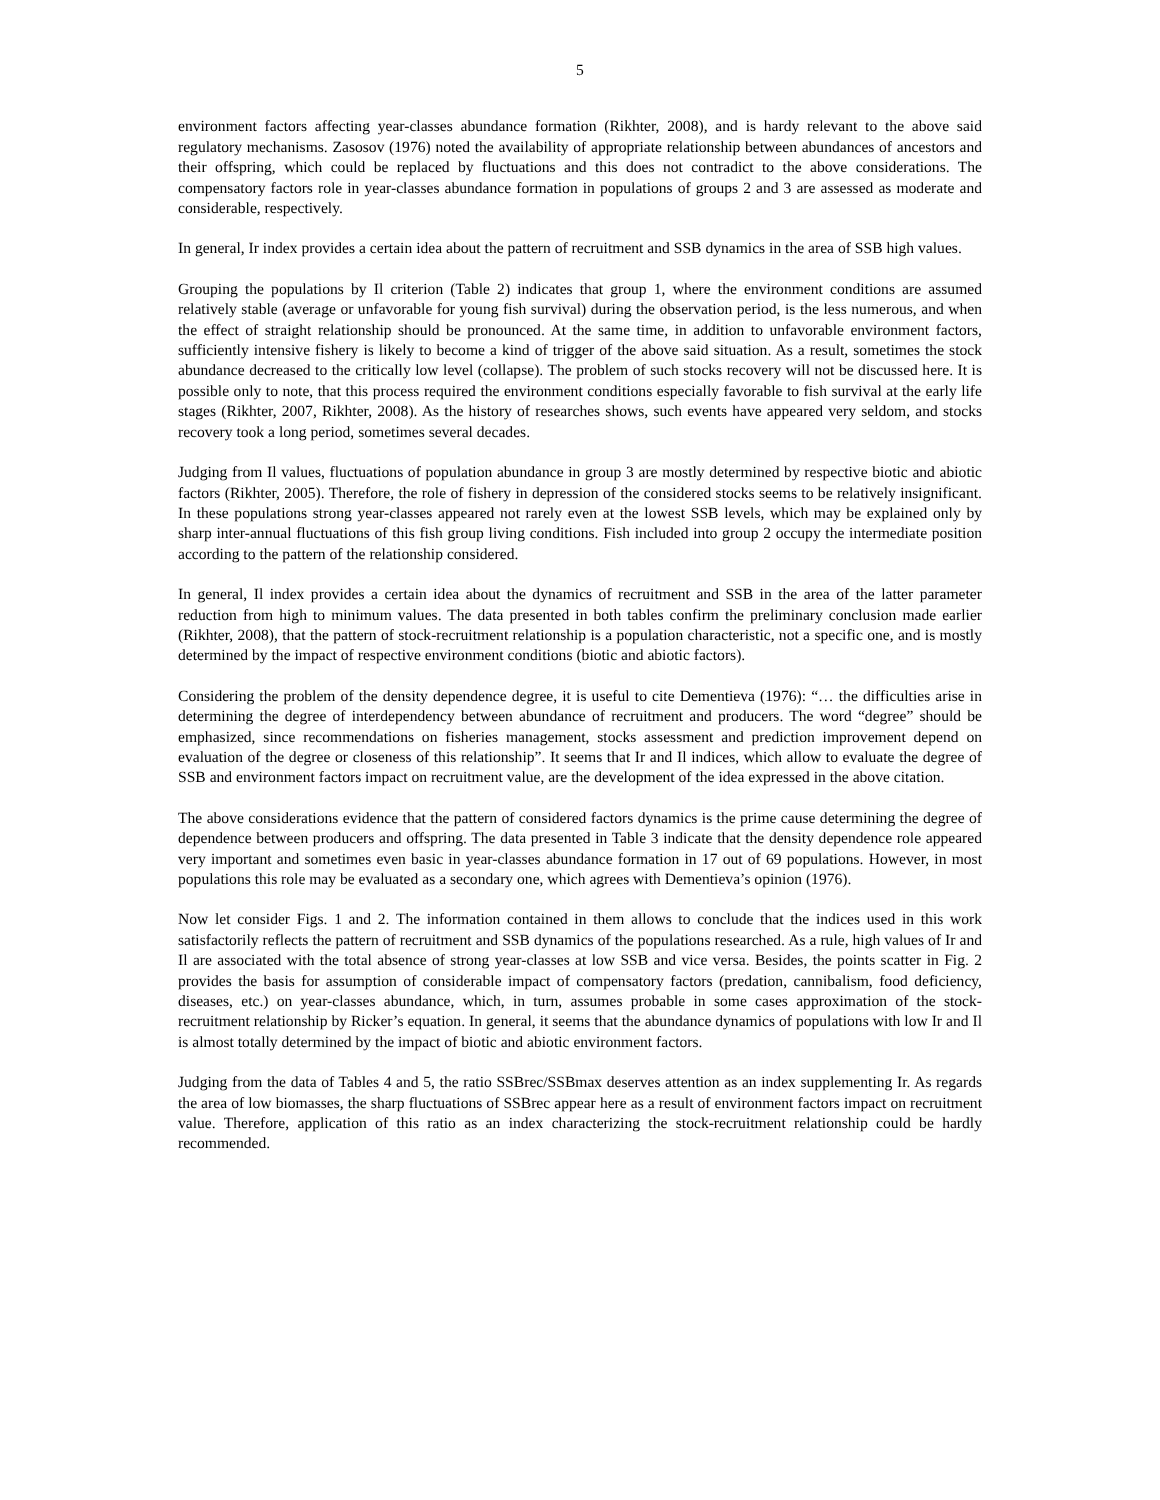5
environment factors affecting year-classes abundance formation (Rikhter, 2008), and is hardy relevant to the above said regulatory mechanisms. Zasosov (1976) noted the availability of appropriate relationship between abundances of ancestors and their offspring, which could be replaced by fluctuations and this does not contradict to the above considerations. The compensatory factors role in year-classes abundance formation in populations of groups 2 and 3 are assessed as moderate and considerable, respectively.
In general, Ir index provides a certain idea about the pattern of recruitment and SSB dynamics in the area of SSB high values.
Grouping the populations by Il criterion (Table 2) indicates that group 1, where the environment conditions are assumed relatively stable (average or unfavorable for young fish survival) during the observation period, is the less numerous, and when the effect of straight relationship should be pronounced. At the same time, in addition to unfavorable environment factors, sufficiently intensive fishery is likely to become a kind of trigger of the above said situation. As a result, sometimes the stock abundance decreased to the critically low level (collapse). The problem of such stocks recovery will not be discussed here. It is possible only to note, that this process required the environment conditions especially favorable to fish survival at the early life stages (Rikhter, 2007, Rikhter, 2008). As the history of researches shows, such events have appeared very seldom, and stocks recovery took a long period, sometimes several decades.
Judging from Il values, fluctuations of population abundance in group 3 are mostly determined by respective biotic and abiotic factors (Rikhter, 2005). Therefore, the role of fishery in depression of the considered stocks seems to be relatively insignificant. In these populations strong year-classes appeared not rarely even at the lowest SSB levels, which may be explained only by sharp inter-annual fluctuations of this fish group living conditions. Fish included into group 2 occupy the intermediate position according to the pattern of the relationship considered.
In general, Il index provides a certain idea about the dynamics of recruitment and SSB in the area of the latter parameter reduction from high to minimum values. The data presented in both tables confirm the preliminary conclusion made earlier (Rikhter, 2008), that the pattern of stock-recruitment relationship is a population characteristic, not a specific one, and is mostly determined by the impact of respective environment conditions (biotic and abiotic factors).
Considering the problem of the density dependence degree, it is useful to cite Dementieva (1976): “… the difficulties arise in determining the degree of interdependency between abundance of recruitment and producers. The word “degree” should be emphasized, since recommendations on fisheries management, stocks assessment and prediction improvement depend on evaluation of the degree or closeness of this relationship”. It seems that Ir and Il indices, which allow to evaluate the degree of SSB and environment factors impact on recruitment value, are the development of the idea expressed in the above citation.
The above considerations evidence that the pattern of considered factors dynamics is the prime cause determining the degree of dependence between producers and offspring. The data presented in Table 3 indicate that the density dependence role appeared very important and sometimes even basic in year-classes abundance formation in 17 out of 69 populations. However, in most populations this role may be evaluated as a secondary one, which agrees with Dementieva’s opinion (1976).
Now let consider Figs. 1 and 2. The information contained in them allows to conclude that the indices used in this work satisfactorily reflects the pattern of recruitment and SSB dynamics of the populations researched. As a rule, high values of Ir and Il are associated with the total absence of strong year-classes at low SSB and vice versa. Besides, the points scatter in Fig. 2 provides the basis for assumption of considerable impact of compensatory factors (predation, cannibalism, food deficiency, diseases, etc.) on year-classes abundance, which, in turn, assumes probable in some cases approximation of the stock-recruitment relationship by Ricker’s equation. In general, it seems that the abundance dynamics of populations with low Ir and Il is almost totally determined by the impact of biotic and abiotic environment factors.
Judging from the data of Tables 4 and 5, the ratio SSBrec/SSBmax deserves attention as an index supplementing Ir. As regards the area of low biomasses, the sharp fluctuations of SSBrec appear here as a result of environment factors impact on recruitment value. Therefore, application of this ratio as an index characterizing the stock-recruitment relationship could be hardly recommended.